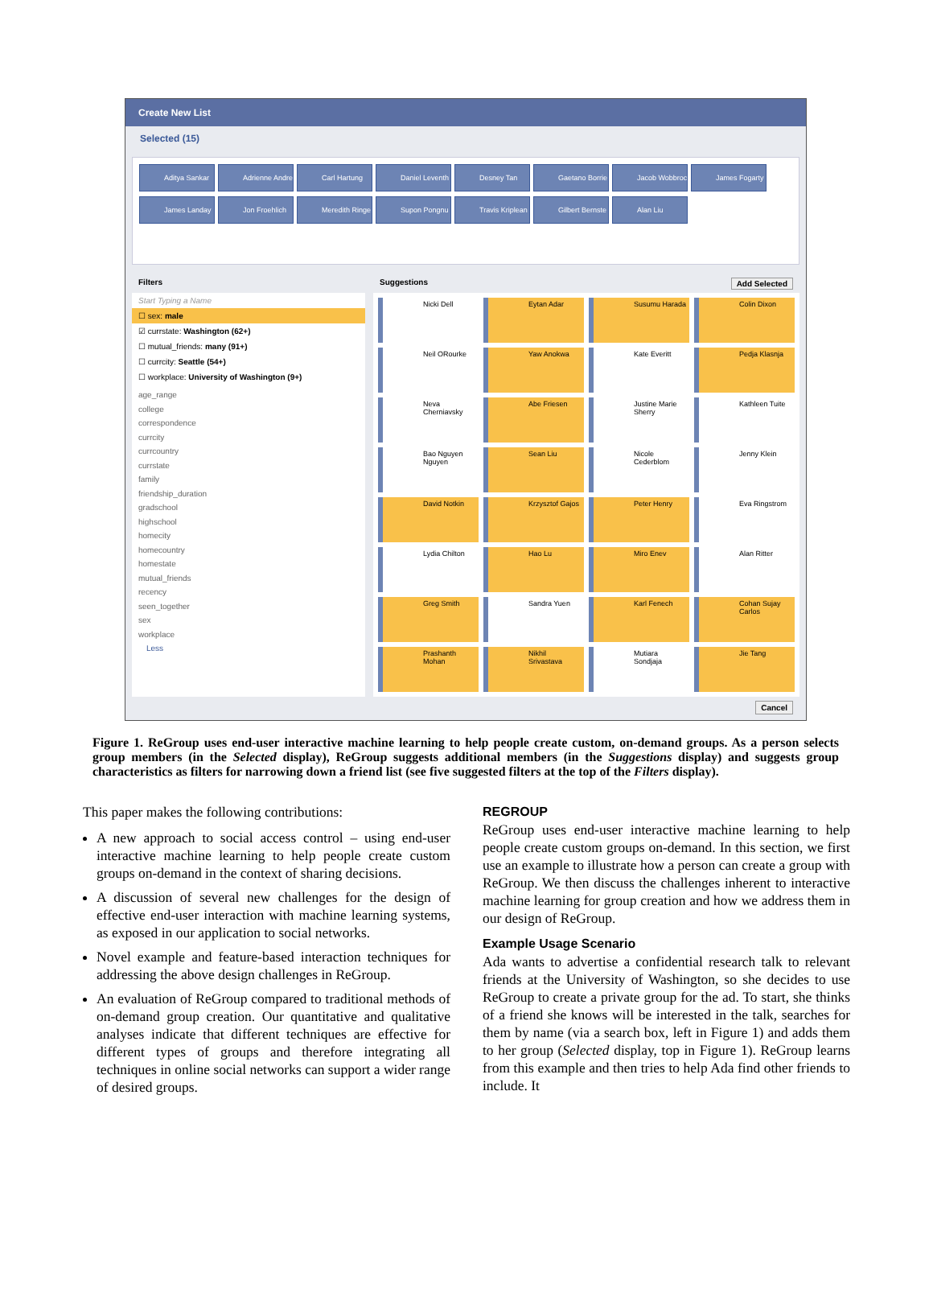Create New List
Selected (15)
Aditya Sankar Adrienne Andre Carl Hartung Daniel Leventh Desney Tan Gaetano Borrie Jacob Wobbroc James Fogarty James Landay Jon Froehlich Meredith Ringe Supon Pongnu Travis Kriplean Gilbert Bernste Alan Liu
Filters
Start Typing a Name
☐ sex: male
☑ currstate: Washington (62+)
☐ mutual_friends: many (91+)
☐ currcity: Seattle (54+)
☐ workplace: University of Washington (9+)
age_range
college
correspondence
currcity
currcountry
currstate
family
friendship_duration
gradschool
highschool
homecity
homecountry
homestate
mutual_friends
recency
seen_together
sex
workplace
Less
Suggestions Add Selected
Nicki Dell
Eytan Adar
Susumu Harada
Colin Dixon
Neil ORourke
Yaw Anokwa
Kate Everitt
Pedja Klasnja
Neva Cherniavsky
Abe Friesen
Justine Marie Sherry
Kathleen Tuite
Bao Nguyen Nguyen
Sean Liu
Nicole Cederblom
Jenny Klein
David Notkin
Krzysztof Gajos
Peter Henry
Eva Ringstrom
Lydia Chilton
Hao Lu
Miro Enev
Alan Ritter
Greg Smith
Sandra Yuen
Karl Fenech
Cohan Sujay Carlos
Prashanth Mohan
Nikhil Srivastava
Mutiara Sondjaja
Jie Tang
Cancel
Figure 1. ReGroup uses end-user interactive machine learning to help people create custom, on-demand groups. As a person selects group members (in the Selected display), ReGroup suggests additional members (in the Suggestions display) and suggests group characteristics as filters for narrowing down a friend list (see five suggested filters at the top of the Filters display).
This paper makes the following contributions:
A new approach to social access control – using end-user interactive machine learning to help people create custom groups on-demand in the context of sharing decisions.
A discussion of several new challenges for the design of effective end-user interaction with machine learning systems, as exposed in our application to social networks.
Novel example and feature-based interaction techniques for addressing the above design challenges in ReGroup.
An evaluation of ReGroup compared to traditional methods of on-demand group creation. Our quantitative and qualitative analyses indicate that different techniques are effective for different types of groups and therefore integrating all techniques in online social networks can support a wider range of desired groups.
REGROUP
ReGroup uses end-user interactive machine learning to help people create custom groups on-demand. In this section, we first use an example to illustrate how a person can create a group with ReGroup. We then discuss the challenges inherent to interactive machine learning for group creation and how we address them in our design of ReGroup.
Example Usage Scenario
Ada wants to advertise a confidential research talk to relevant friends at the University of Washington, so she decides to use ReGroup to create a private group for the ad. To start, she thinks of a friend she knows will be interested in the talk, searches for them by name (via a search box, left in Figure 1) and adds them to her group (Selected display, top in Figure 1). ReGroup learns from this example and then tries to help Ada find other friends to include. It